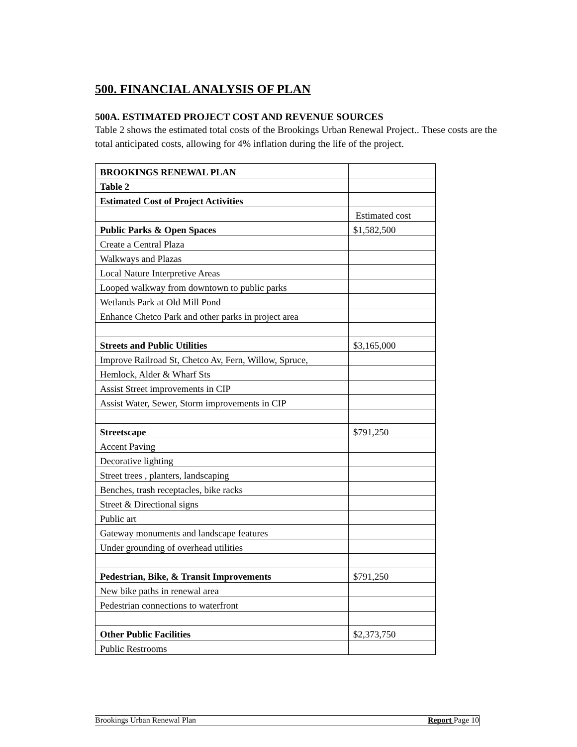500. FINANCIAL ANALYSIS OF PLAN
500A. ESTIMATED PROJECT COST AND REVENUE SOURCES
Table 2 shows the estimated total costs of the Brookings Urban Renewal Project.. These costs are the total anticipated costs, allowing for 4% inflation during the life of the project.
| BROOKINGS RENEWAL PLAN | |
| Table 2 | |
| Estimated Cost of Project Activities | |
| | Estimated cost |
| Public Parks & Open Spaces | $1,582,500 |
| Create a Central Plaza | |
| Walkways and Plazas | |
| Local Nature Interpretive Areas | |
| Looped walkway from downtown to public parks | |
| Wetlands Park at Old Mill Pond | |
| Enhance Chetco Park and other parks in project area | |
| Streets and Public Utilities | $3,165,000 |
| Improve Railroad St, Chetco Av, Fern, Willow, Spruce, | |
| Hemlock, Alder & Wharf Sts | |
| Assist Street improvements in CIP | |
| Assist Water, Sewer, Storm improvements in CIP | |
| Streetscape | $791,250 |
| Accent Paving | |
| Decorative lighting | |
| Street trees , planters, landscaping | |
| Benches, trash receptacles, bike racks | |
| Street & Directional signs | |
| Public art | |
| Gateway monuments and landscape features | |
| Under grounding of overhead utilities | |
| Pedestrian, Bike, & Transit Improvements | $791,250 |
| New bike paths in renewal area | |
| Pedestrian connections to waterfront | |
| Other Public Facilities | $2,373,750 |
| Public Restrooms | |
Brookings Urban Renewal Plan Report Page 10